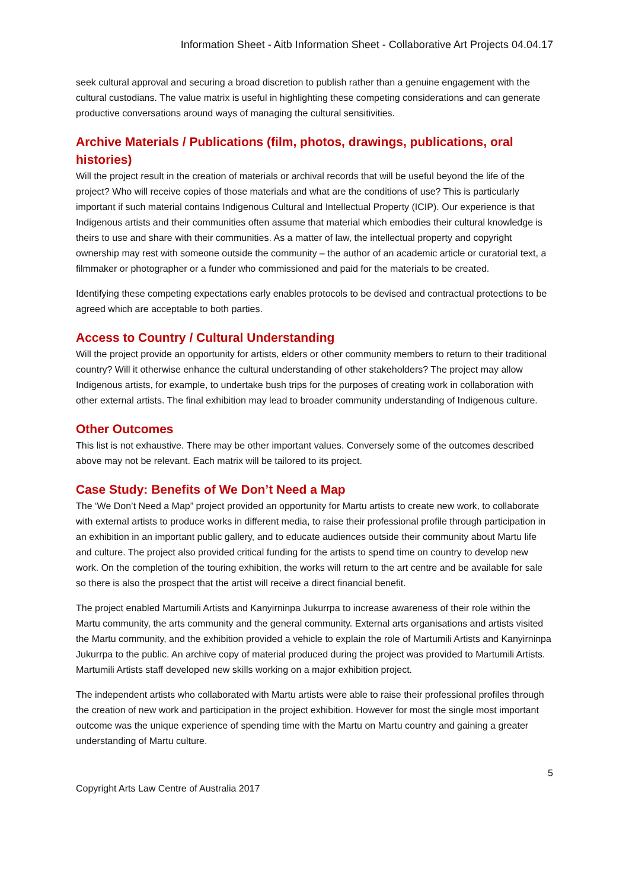Information Sheet - Aitb Information Sheet - Collaborative Art Projects 04.04.17
seek cultural approval and securing a broad discretion to publish rather than a genuine engagement with the cultural custodians. The value matrix is useful in highlighting these competing considerations and can generate productive conversations around ways of managing the cultural sensitivities.
Archive Materials / Publications (film, photos, drawings, publications, oral histories)
Will the project result in the creation of materials or archival records that will be useful beyond the life of the project? Who will receive copies of those materials and what are the conditions of use? This is particularly important if such material contains Indigenous Cultural and Intellectual Property (ICIP). Our experience is that Indigenous artists and their communities often assume that material which embodies their cultural knowledge is theirs to use and share with their communities. As a matter of law, the intellectual property and copyright ownership may rest with someone outside the community – the author of an academic article or curatorial text, a filmmaker or photographer or a funder who commissioned and paid for the materials to be created.
Identifying these competing expectations early enables protocols to be devised and contractual protections to be agreed which are acceptable to both parties.
Access to Country / Cultural Understanding
Will the project provide an opportunity for artists, elders or other community members to return to their traditional country? Will it otherwise enhance the cultural understanding of other stakeholders? The project may allow Indigenous artists, for example, to undertake bush trips for the purposes of creating work in collaboration with other external artists. The final exhibition may lead to broader community understanding of Indigenous culture.
Other Outcomes
This list is not exhaustive. There may be other important values. Conversely some of the outcomes described above may not be relevant. Each matrix will be tailored to its project.
Case Study: Benefits of We Don’t Need a Map
The ‘We Don’t Need a Map” project provided an opportunity for Martu artists to create new work, to collaborate with external artists to produce works in different media, to raise their professional profile through participation in an exhibition in an important public gallery, and to educate audiences outside their community about Martu life and culture. The project also provided critical funding for the artists to spend time on country to develop new work. On the completion of the touring exhibition, the works will return to the art centre and be available for sale so there is also the prospect that the artist will receive a direct financial benefit.
The project enabled Martumili Artists and Kanyirninpa Jukurrpa to increase awareness of their role within the Martu community, the arts community and the general community. External arts organisations and artists visited the Martu community, and the exhibition provided a vehicle to explain the role of Martumili Artists and Kanyirninpa Jukurrpa to the public. An archive copy of material produced during the project was provided to Martumili Artists. Martumili Artists staff developed new skills working on a major exhibition project.
The independent artists who collaborated with Martu artists were able to raise their professional profiles through the creation of new work and participation in the project exhibition. However for most the single most important outcome was the unique experience of spending time with the Martu on Martu country and gaining a greater understanding of Martu culture.
5
Copyright Arts Law Centre of Australia 2017